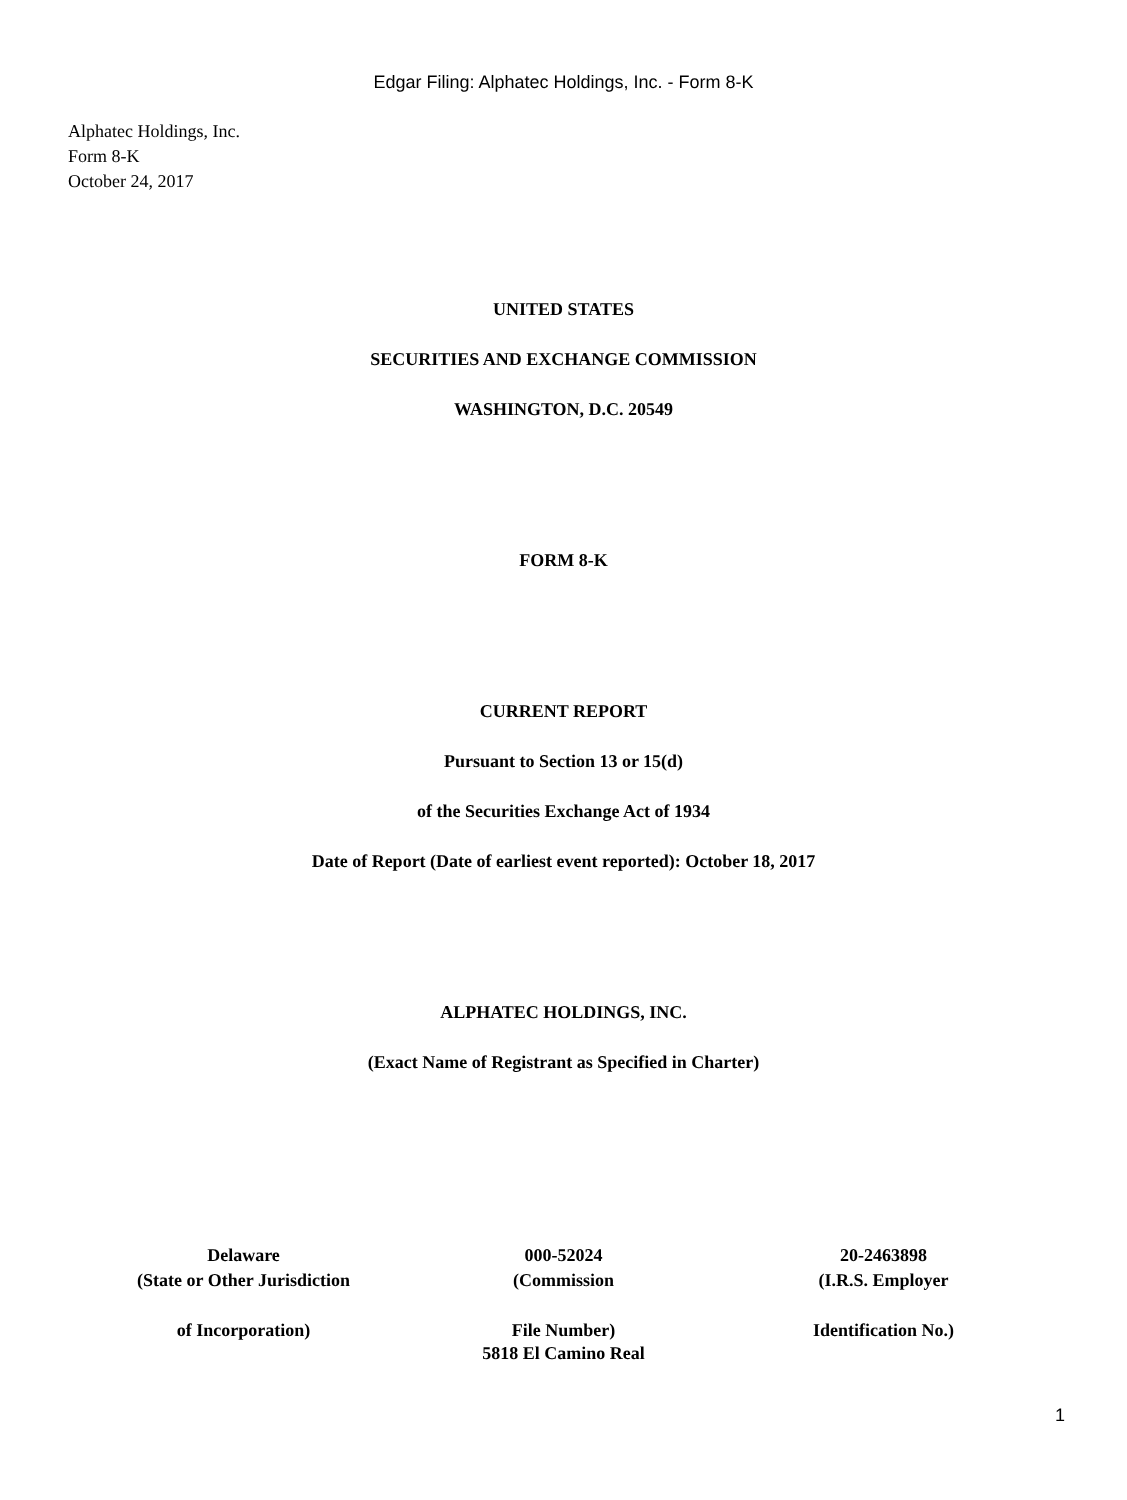Edgar Filing: Alphatec Holdings, Inc. - Form 8-K
Alphatec Holdings, Inc.
Form 8-K
October 24, 2017
UNITED STATES
SECURITIES AND EXCHANGE COMMISSION
WASHINGTON, D.C. 20549
FORM 8-K
CURRENT REPORT
Pursuant to Section 13 or 15(d)
of the Securities Exchange Act of 1934
Date of Report (Date of earliest event reported): October 18, 2017
ALPHATEC HOLDINGS, INC.
(Exact Name of Registrant as Specified in Charter)
| Delaware | 000-52024 | 20-2463898 |
| (State or Other Jurisdiction | (Commission | (I.R.S. Employer |
| of Incorporation) | File Number) | Identification No.) |
5818 El Camino Real
1